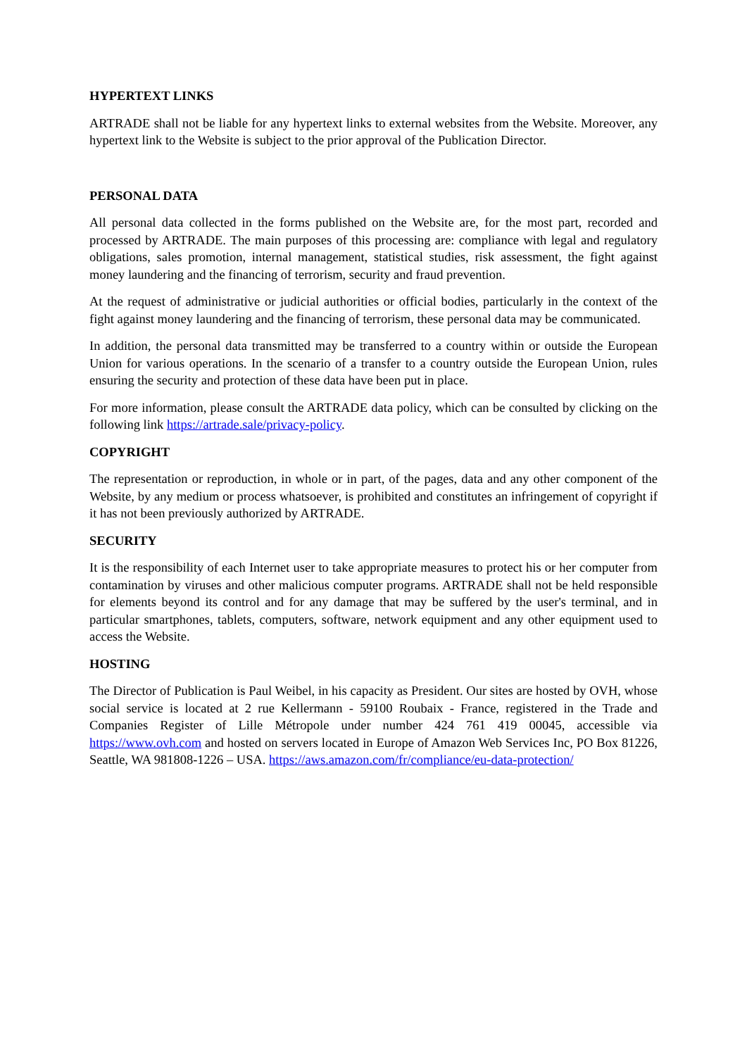HYPERTEXT LINKS
ARTRADE shall not be liable for any hypertext links to external websites from the Website. Moreover, any hypertext link to the Website is subject to the prior approval of the Publication Director.
PERSONAL DATA
All personal data collected in the forms published on the Website are, for the most part, recorded and processed by ARTRADE. The main purposes of this processing are: compliance with legal and regulatory obligations, sales promotion, internal management, statistical studies, risk assessment, the fight against money laundering and the financing of terrorism, security and fraud prevention.
At the request of administrative or judicial authorities or official bodies, particularly in the context of the fight against money laundering and the financing of terrorism, these personal data may be communicated.
In addition, the personal data transmitted may be transferred to a country within or outside the European Union for various operations. In the scenario of a transfer to a country outside the European Union, rules ensuring the security and protection of these data have been put in place.
For more information, please consult the ARTRADE data policy, which can be consulted by clicking on the following link https://artrade.sale/privacy-policy.
COPYRIGHT
The representation or reproduction, in whole or in part, of the pages, data and any other component of the Website, by any medium or process whatsoever, is prohibited and constitutes an infringement of copyright if it has not been previously authorized by ARTRADE.
SECURITY
It is the responsibility of each Internet user to take appropriate measures to protect his or her computer from contamination by viruses and other malicious computer programs. ARTRADE shall not be held responsible for elements beyond its control and for any damage that may be suffered by the user's terminal, and in particular smartphones, tablets, computers, software, network equipment and any other equipment used to access the Website.
HOSTING
The Director of Publication is Paul Weibel, in his capacity as President. Our sites are hosted by OVH, whose social service is located at 2 rue Kellermann - 59100 Roubaix - France, registered in the Trade and Companies Register of Lille Métropole under number 424 761 419 00045, accessible via https://www.ovh.com and hosted on servers located in Europe of Amazon Web Services Inc, PO Box 81226, Seattle, WA 981808-1226 – USA. https://aws.amazon.com/fr/compliance/eu-data-protection/